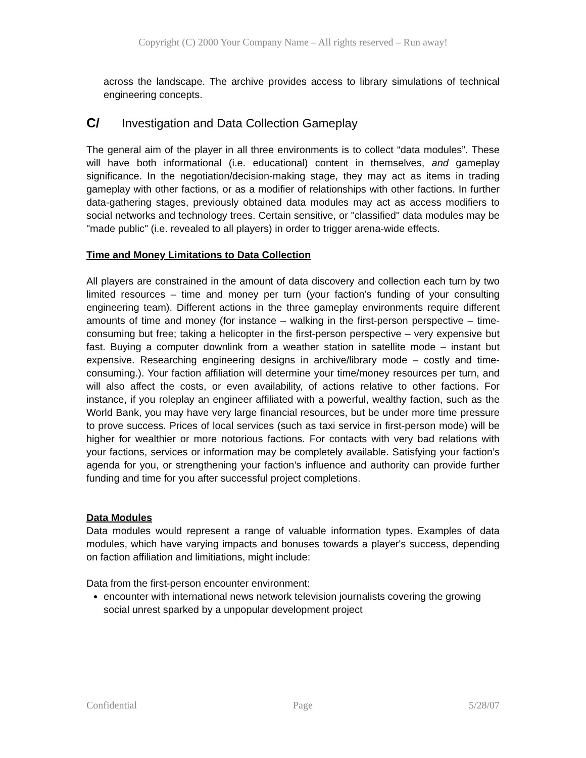Copyright (C) 2000 Your Company Name – All rights reserved – Run away!
across the landscape. The archive provides access to library simulations of technical engineering concepts.
C/ Investigation and Data Collection Gameplay
The general aim of the player in all three environments is to collect “data modules”. These will have both informational (i.e. educational) content in themselves, and gameplay significance. In the negotiation/decision-making stage, they may act as items in trading gameplay with other factions, or as a modifier of relationships with other factions. In further data-gathering stages, previously obtained data modules may act as access modifiers to social networks and technology trees. Certain sensitive, or "classified" data modules may be "made public" (i.e. revealed to all players) in order to trigger arena-wide effects.
Time and Money Limitations to Data Collection
All players are constrained in the amount of data discovery and collection each turn by two limited resources – time and money per turn (your faction’s funding of your consulting engineering team). Different actions in the three gameplay environments require different amounts of time and money (for instance – walking in the first-person perspective – time-consuming but free; taking a helicopter in the first-person perspective – very expensive but fast. Buying a computer downlink from a weather station in satellite mode – instant but expensive. Researching engineering designs in archive/library mode – costly and time-consuming.). Your faction affiliation will determine your time/money resources per turn, and will also affect the costs, or even availability, of actions relative to other factions. For instance, if you roleplay an engineer affiliated with a powerful, wealthy faction, such as the World Bank, you may have very large financial resources, but be under more time pressure to prove success. Prices of local services (such as taxi service in first-person mode) will be higher for wealthier or more notorious factions. For contacts with very bad relations with your factions, services or information may be completely available. Satisfying your faction’s agenda for you, or strengthening your faction’s influence and authority can provide further funding and time for you after successful project completions.
Data Modules
Data modules would represent a range of valuable information types. Examples of data modules, which have varying impacts and bonuses towards a player's success, depending on faction affiliation and limitiations, might include:
Data from the first-person encounter environment:
encounter with international news network television journalists covering the growing social unrest sparked by a unpopular development project
Confidential Page 5/28/07